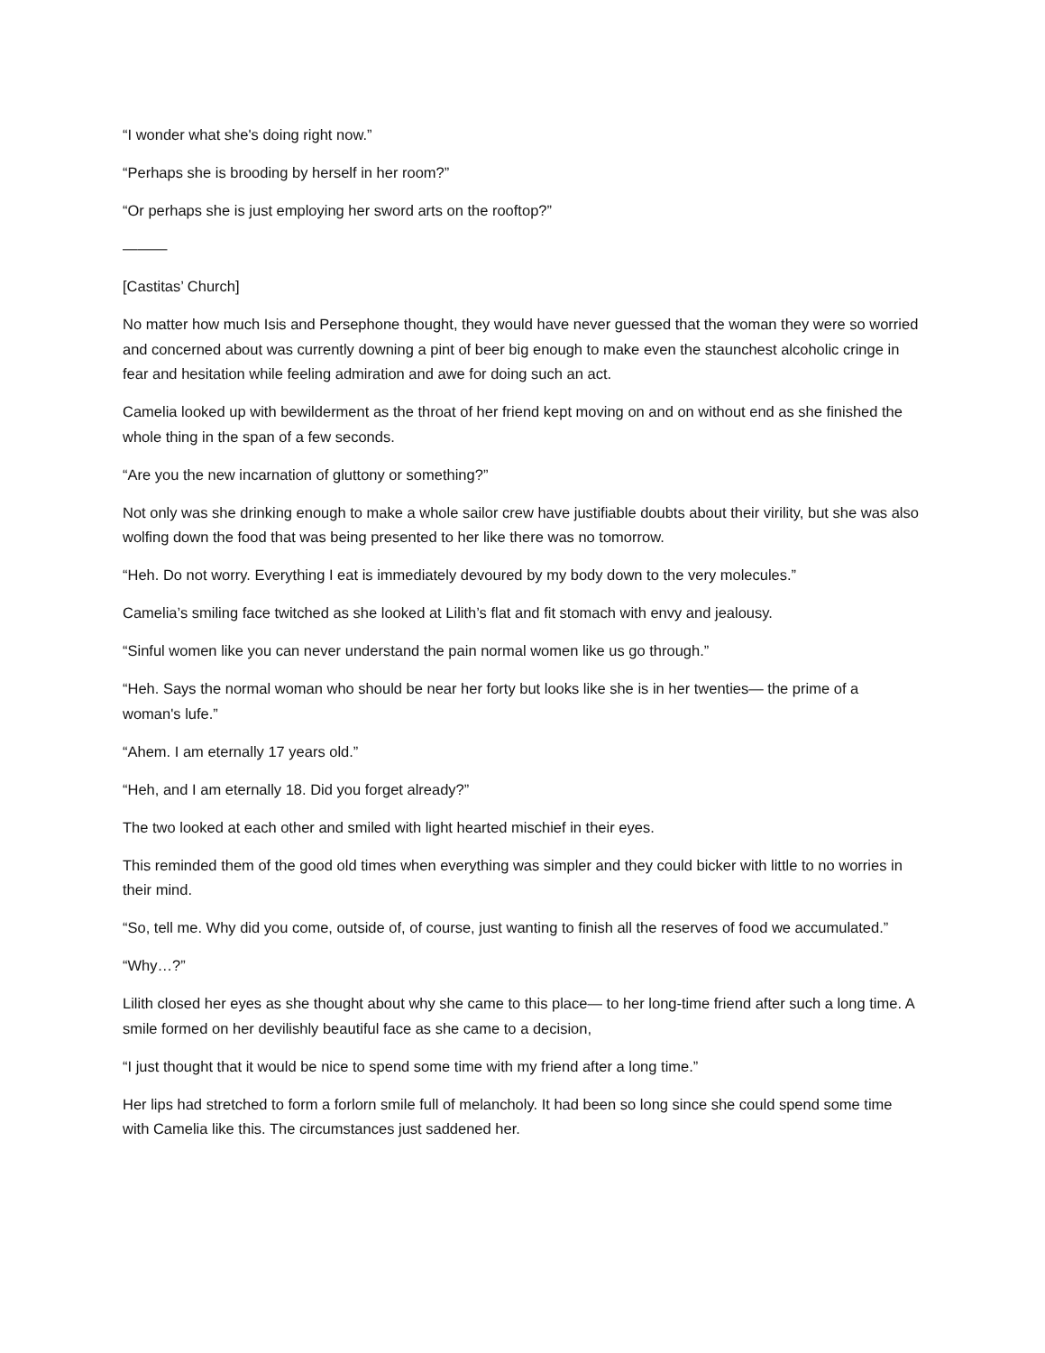“I wonder what she's doing right now.”
“Perhaps she is brooding by herself in her room?”
“Or perhaps she is just employing her sword arts on the rooftop?”
———
[Castitas’ Church]
No matter how much Isis and Persephone thought, they would have never guessed that the woman they were so worried and concerned about was currently downing a pint of beer big enough to make even the staunchest alcoholic cringe in fear and hesitation while feeling admiration and awe for doing such an act.
Camelia looked up with bewilderment as the throat of her friend kept moving on and on without end as she finished the whole thing in the span of a few seconds.
“Are you the new incarnation of gluttony or something?”
Not only was she drinking enough to make a whole sailor crew have justifiable doubts about their virility, but she was also wolfing down the food that was being presented to her like there was no tomorrow.
“Heh. Do not worry. Everything I eat is immediately devoured by my body down to the very molecules.”
Camelia’s smiling face twitched as she looked at Lilith’s flat and fit stomach with envy and jealousy.
“Sinful women like you can never understand the pain normal women like us go through.”
“Heh. Says the normal woman who should be near her forty but looks like she is in her twenties— the prime of a woman's lufe.”
“Ahem. I am eternally 17 years old.”
“Heh, and I am eternally 18. Did you forget already?”
The two looked at each other and smiled with light hearted mischief in their eyes.
This reminded them of the good old times when everything was simpler and they could bicker with little to no worries in their mind.
“So, tell me. Why did you come, outside of, of course, just wanting to finish all the reserves of food we accumulated.”
“Why…?”
Lilith closed her eyes as she thought about why she came to this place— to her long-time friend after such a long time. A smile formed on her devilishly beautiful face as she came to a decision,
“I just thought that it would be nice to spend some time with my friend after a long time.”
Her lips had stretched to form a forlorn smile full of melancholy. It had been so long since she could spend some time with Camelia like this. The circumstances just saddened her.